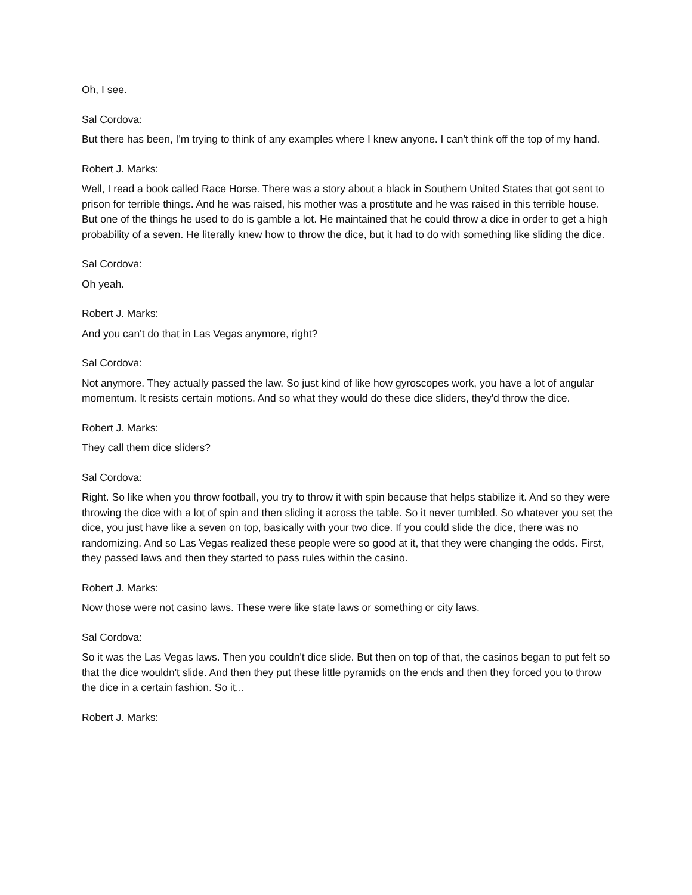Oh, I see.
Sal Cordova:
But there has been, I'm trying to think of any examples where I knew anyone. I can't think off the top of my hand.
Robert J. Marks:
Well, I read a book called Race Horse. There was a story about a black in Southern United States that got sent to prison for terrible things. And he was raised, his mother was a prostitute and he was raised in this terrible house. But one of the things he used to do is gamble a lot. He maintained that he could throw a dice in order to get a high probability of a seven. He literally knew how to throw the dice, but it had to do with something like sliding the dice.
Sal Cordova:
Oh yeah.
Robert J. Marks:
And you can't do that in Las Vegas anymore, right?
Sal Cordova:
Not anymore. They actually passed the law. So just kind of like how gyroscopes work, you have a lot of angular momentum. It resists certain motions. And so what they would do these dice sliders, they'd throw the dice.
Robert J. Marks:
They call them dice sliders?
Sal Cordova:
Right. So like when you throw football, you try to throw it with spin because that helps stabilize it. And so they were throwing the dice with a lot of spin and then sliding it across the table. So it never tumbled. So whatever you set the dice, you just have like a seven on top, basically with your two dice. If you could slide the dice, there was no randomizing. And so Las Vegas realized these people were so good at it, that they were changing the odds. First, they passed laws and then they started to pass rules within the casino.
Robert J. Marks:
Now those were not casino laws. These were like state laws or something or city laws.
Sal Cordova:
So it was the Las Vegas laws. Then you couldn't dice slide. But then on top of that, the casinos began to put felt so that the dice wouldn't slide. And then they put these little pyramids on the ends and then they forced you to throw the dice in a certain fashion. So it...
Robert J. Marks: